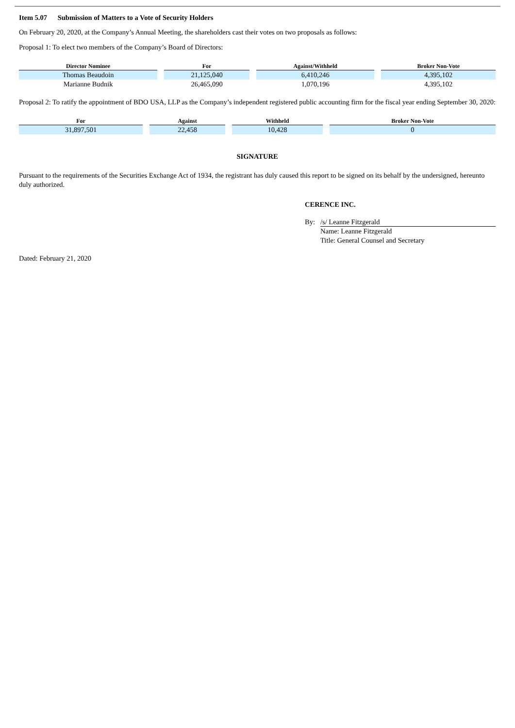Item 5.07 Submission of Matters to a Vote of Security Holders
On February 20, 2020, at the Company’s Annual Meeting, the shareholders cast their votes on two proposals as follows:
Proposal 1: To elect two members of the Company’s Board of Directors:
| Director Nominee | For | Against/Withheld | Broker Non-Vote |
| --- | --- | --- | --- |
| Thomas Beaudoin | 21,125,040 | 6,410,246 | 4,395,102 |
| Marianne Budnik | 26,465,090 | 1,070,196 | 4,395,102 |
Proposal 2: To ratify the appointment of BDO USA, LLP as the Company’s independent registered public accounting firm for the fiscal year ending September 30, 2020:
| For | Against | Withheld | Broker Non-Vote |
| --- | --- | --- | --- |
| 31,897,501 | 22,458 | 10,428 | 0 |
SIGNATURE
Pursuant to the requirements of the Securities Exchange Act of 1934, the registrant has duly caused this report to be signed on its behalf by the undersigned, hereunto duly authorized.
CERENCE INC.
By: /s/ Leanne Fitzgerald
Name: Leanne Fitzgerald
Title: General Counsel and Secretary
Dated: February 21, 2020